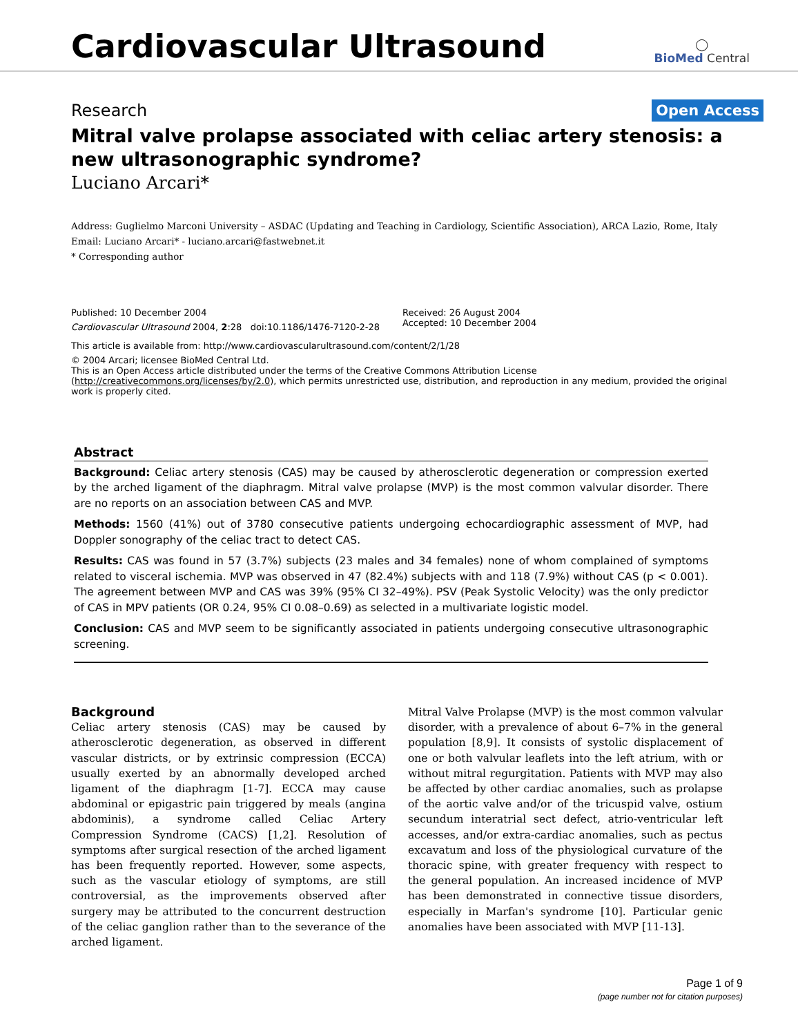Cardiovascular Ultrasound
◯
BioMed Central
Research Open Access
Mitral valve prolapse associated with celiac artery stenosis: a new ultrasonographic syndrome?
Luciano Arcari*
Address: Guglielmo Marconi University – ASDAC (Updating and Teaching in Cardiology, Scientific Association), ARCA Lazio, Rome, Italy
Email: Luciano Arcari* - luciano.arcari@fastwebnet.it
* Corresponding author
Published: 10 December 2004
Cardiovascular Ultrasound 2004, 2:28 doi:10.1186/1476-7120-2-28
Received: 26 August 2004
Accepted: 10 December 2004
This article is available from: http://www.cardiovascularultrasound.com/content/2/1/28
© 2004 Arcari; licensee BioMed Central Ltd.
This is an Open Access article distributed under the terms of the Creative Commons Attribution License (http://creativecommons.org/licenses/by/2.0), which permits unrestricted use, distribution, and reproduction in any medium, provided the original work is properly cited.
Abstract
Background: Celiac artery stenosis (CAS) may be caused by atherosclerotic degeneration or compression exerted by the arched ligament of the diaphragm. Mitral valve prolapse (MVP) is the most common valvular disorder. There are no reports on an association between CAS and MVP.
Methods: 1560 (41%) out of 3780 consecutive patients undergoing echocardiographic assessment of MVP, had Doppler sonography of the celiac tract to detect CAS.
Results: CAS was found in 57 (3.7%) subjects (23 males and 34 females) none of whom complained of symptoms related to visceral ischemia. MVP was observed in 47 (82.4%) subjects with and 118 (7.9%) without CAS (p < 0.001). The agreement between MVP and CAS was 39% (95% CI 32–49%). PSV (Peak Systolic Velocity) was the only predictor of CAS in MPV patients (OR 0.24, 95% CI 0.08–0.69) as selected in a multivariate logistic model.
Conclusion: CAS and MVP seem to be significantly associated in patients undergoing consecutive ultrasonographic screening.
Background
Celiac artery stenosis (CAS) may be caused by atherosclerotic degeneration, as observed in different vascular districts, or by extrinsic compression (ECCA) usually exerted by an abnormally developed arched ligament of the diaphragm [1-7]. ECCA may cause abdominal or epigastric pain triggered by meals (angina abdominis), a syndrome called Celiac Artery Compression Syndrome (CACS) [1,2]. Resolution of symptoms after surgical resection of the arched ligament has been frequently reported. However, some aspects, such as the vascular etiology of symptoms, are still controversial, as the improvements observed after surgery may be attributed to the concurrent destruction of the celiac ganglion rather than to the severance of the arched ligament.
Mitral Valve Prolapse (MVP) is the most common valvular disorder, with a prevalence of about 6–7% in the general population [8,9]. It consists of systolic displacement of one or both valvular leaflets into the left atrium, with or without mitral regurgitation. Patients with MVP may also be affected by other cardiac anomalies, such as prolapse of the aortic valve and/or of the tricuspid valve, ostium secundum interatrial sect defect, atrio-ventricular left accesses, and/or extra-cardiac anomalies, such as pectus excavatum and loss of the physiological curvature of the thoracic spine, with greater frequency with respect to the general population. An increased incidence of MVP has been demonstrated in connective tissue disorders, especially in Marfan's syndrome [10]. Particular genic anomalies have been associated with MVP [11-13].
Page 1 of 9
(page number not for citation purposes)